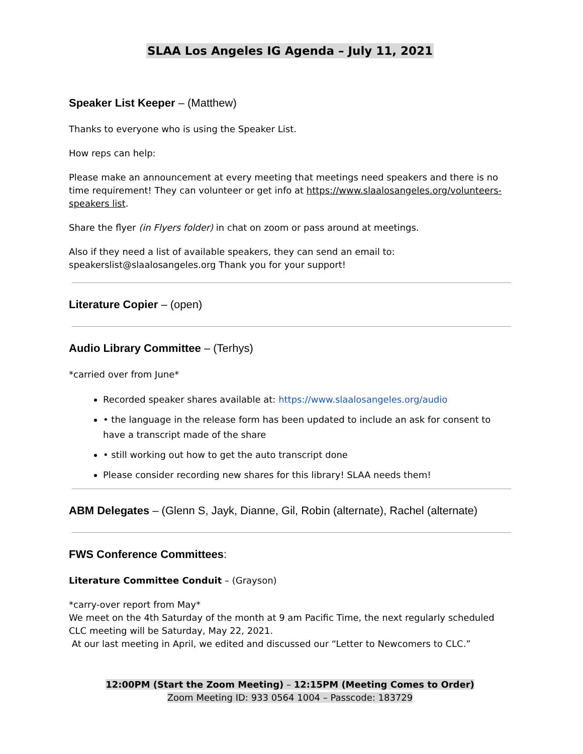SLAA Los Angeles IG Agenda – July 11, 2021
Speaker List Keeper – (Matthew)
Thanks to everyone who is using the Speaker List.
How reps can help:
Please make an announcement at every meeting that meetings need speakers and there is no time requirement! They can volunteer or get info at https://www.slaalosangeles.org/volunteers-speakers list.
Share the flyer (in Flyers folder) in chat on zoom or pass around at meetings.
Also if they need a list of available speakers, they can send an email to: speakerslist@slaalosangeles.org Thank you for your support!
Literature Copier – (open)
Audio Library Committee – (Terhys)
*carried over from June*
Recorded speaker shares available at: https://www.slaalosangeles.org/audio
• the language in the release form has been updated to include an ask for consent to have a transcript made of the share
• still working out how to get the auto transcript done
Please consider recording new shares for this library! SLAA needs them!
ABM Delegates – (Glenn S, Jayk, Dianne, Gil, Robin (alternate), Rachel (alternate)
FWS Conference Committees:
Literature Committee Conduit – (Grayson)
*carry-over report from May*
We meet on the 4th Saturday of the month at 9 am Pacific Time, the next regularly scheduled CLC meeting will be Saturday, May 22, 2021.
At our last meeting in April, we edited and discussed our “Letter to Newcomers to CLC.”
12:00PM (Start the Zoom Meeting) – 12:15PM (Meeting Comes to Order)
Zoom Meeting ID: 933 0564 1004 – Passcode: 183729